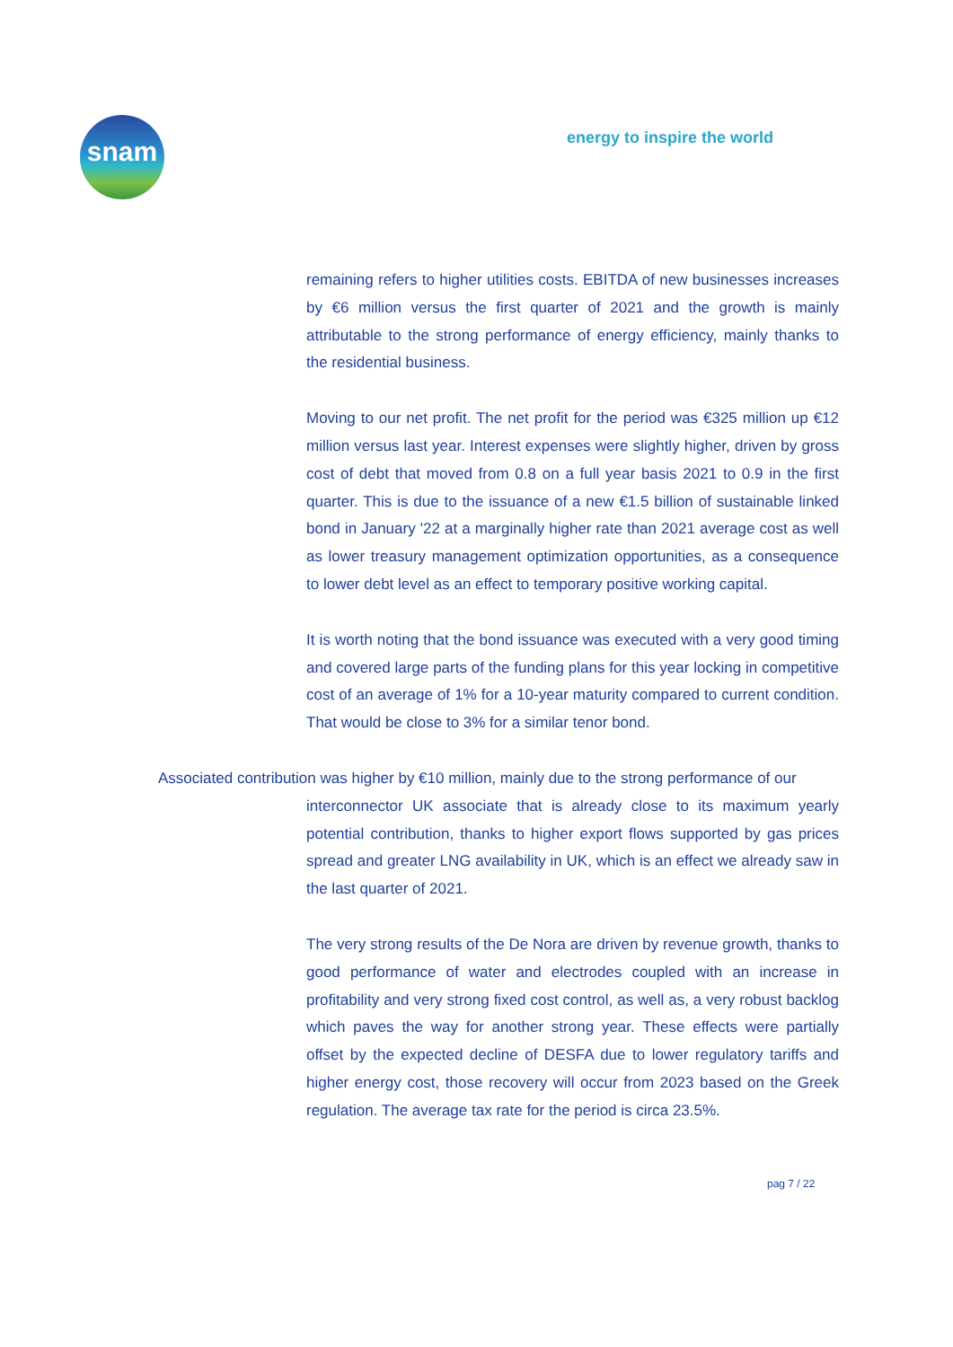snam energy to inspire the world
remaining refers to higher utilities costs. EBITDA of new businesses increases by €6 million versus the first quarter of 2021 and the growth is mainly attributable to the strong performance of energy efficiency, mainly thanks to the residential business.
Moving to our net profit. The net profit for the period was €325 million up €12 million versus last year. Interest expenses were slightly higher, driven by gross cost of debt that moved from 0.8 on a full year basis 2021 to 0.9 in the first quarter. This is due to the issuance of a new €1.5 billion of sustainable linked bond in January '22 at a marginally higher rate than 2021 average cost as well as lower treasury management optimization opportunities, as a consequence to lower debt level as an effect to temporary positive working capital.
It is worth noting that the bond issuance was executed with a very good timing and covered large parts of the funding plans for this year locking in competitive cost of an average of 1% for a 10-year maturity compared to current condition. That would be close to 3% for a similar tenor bond.
Associated contribution was higher by €10 million, mainly due to the strong performance of our
interconnector UK associate that is already close to its maximum yearly potential contribution, thanks to higher export flows supported by gas prices spread and greater LNG availability in UK, which is an effect we already saw in the last quarter of 2021.
The very strong results of the De Nora are driven by revenue growth, thanks to good performance of water and electrodes coupled with an increase in profitability and very strong fixed cost control, as well as, a very robust backlog which paves the way for another strong year. These effects were partially offset by the expected decline of DESFA due to lower regulatory tariffs and higher energy cost, those recovery will occur from 2023 based on the Greek regulation. The average tax rate for the period is circa 23.5%.
pag 7 / 22